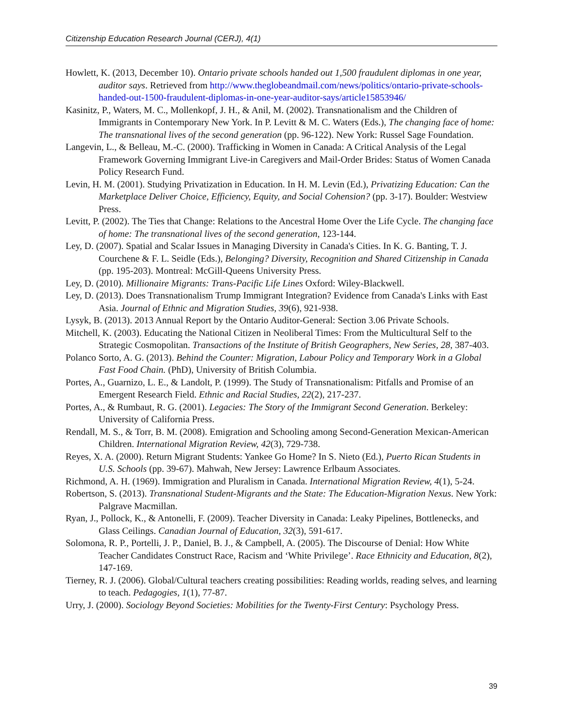Citizenship Education Research Journal (CERJ), 4(1)
Howlett, K. (2013, December 10). Ontario private schools handed out 1,500 fraudulent diplomas in one year, auditor says. Retrieved from http://www.theglobeandmail.com/news/politics/ontario-private-schools-handed-out-1500-fraudulent-diplomas-in-one-year-auditor-says/article15853946/
Kasinitz, P., Waters, M. C., Mollenkopf, J. H., & Anil, M. (2002). Transnationalism and the Children of Immigrants in Contemporary New York. In P. Levitt & M. C. Waters (Eds.), The changing face of home: The transnational lives of the second generation (pp. 96-122). New York: Russel Sage Foundation.
Langevin, L., & Belleau, M.-C. (2000). Trafficking in Women in Canada: A Critical Analysis of the Legal Framework Governing Immigrant Live-in Caregivers and Mail-Order Brides: Status of Women Canada Policy Research Fund.
Levin, H. M. (2001). Studying Privatization in Education. In H. M. Levin (Ed.), Privatizing Education: Can the Marketplace Deliver Choice, Efficiency, Equity, and Social Cohension? (pp. 3-17). Boulder: Westview Press.
Levitt, P. (2002). The Ties that Change: Relations to the Ancestral Home Over the Life Cycle. The changing face of home: The transnational lives of the second generation, 123-144.
Ley, D. (2007). Spatial and Scalar Issues in Managing Diversity in Canada's Cities. In K. G. Banting, T. J. Courchene & F. L. Seidle (Eds.), Belonging? Diversity, Recognition and Shared Citizenship in Canada (pp. 195-203). Montreal: McGill-Queens University Press.
Ley, D. (2010). Millionaire Migrants: Trans-Pacific Life Lines Oxford: Wiley-Blackwell.
Ley, D. (2013). Does Transnationalism Trump Immigrant Integration? Evidence from Canada's Links with East Asia. Journal of Ethnic and Migration Studies, 39(6), 921-938.
Lysyk, B. (2013). 2013 Annual Report by the Ontario Auditor-General: Section 3.06 Private Schools.
Mitchell, K. (2003). Educating the National Citizen in Neoliberal Times: From the Multicultural Self to the Strategic Cosmopolitan. Transactions of the Institute of British Geographers, New Series, 28, 387-403.
Polanco Sorto, A. G. (2013). Behind the Counter: Migration, Labour Policy and Temporary Work in a Global Fast Food Chain. (PhD), University of British Columbia.
Portes, A., Guarnizo, L. E., & Landolt, P. (1999). The Study of Transnationalism: Pitfalls and Promise of an Emergent Research Field. Ethnic and Racial Studies, 22(2), 217-237.
Portes, A., & Rumbaut, R. G. (2001). Legacies: The Story of the Immigrant Second Generation. Berkeley: University of California Press.
Rendall, M. S., & Torr, B. M. (2008). Emigration and Schooling among Second-Generation Mexican-American Children. International Migration Review, 42(3), 729-738.
Reyes, X. A. (2000). Return Migrant Students: Yankee Go Home? In S. Nieto (Ed.), Puerto Rican Students in U.S. Schools (pp. 39-67). Mahwah, New Jersey: Lawrence Erlbaum Associates.
Richmond, A. H. (1969). Immigration and Pluralism in Canada. International Migration Review, 4(1), 5-24.
Robertson, S. (2013). Transnational Student-Migrants and the State: The Education-Migration Nexus. New York: Palgrave Macmillan.
Ryan, J., Pollock, K., & Antonelli, F. (2009). Teacher Diversity in Canada: Leaky Pipelines, Bottlenecks, and Glass Ceilings. Canadian Journal of Education, 32(3), 591-617.
Solomona, R. P., Portelli, J. P., Daniel, B. J., & Campbell, A. (2005). The Discourse of Denial: How White Teacher Candidates Construct Race, Racism and ‘White Privilege’. Race Ethnicity and Education, 8(2), 147-169.
Tierney, R. J. (2006). Global/Cultural teachers creating possibilities: Reading worlds, reading selves, and learning to teach. Pedagogies, 1(1), 77-87.
Urry, J. (2000). Sociology Beyond Societies: Mobilities for the Twenty-First Century: Psychology Press.
39